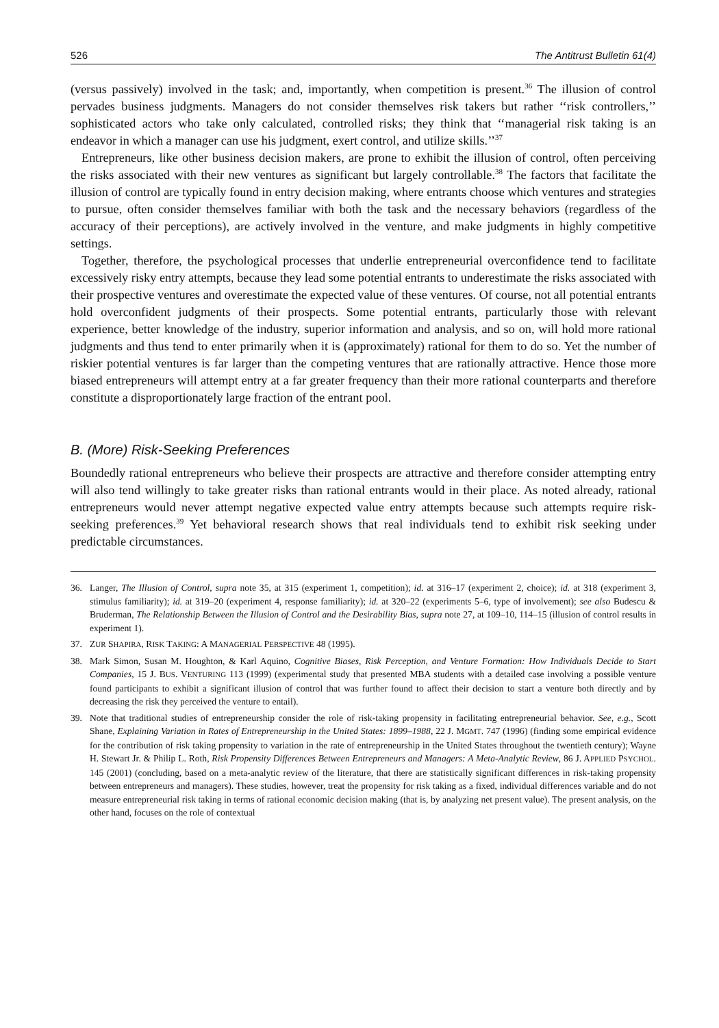526 The Antitrust Bulletin 61(4)
(versus passively) involved in the task; and, importantly, when competition is present.<sup>36</sup> The illusion of control pervades business judgments. Managers do not consider themselves risk takers but rather ‘‘risk controllers,’’ sophisticated actors who take only calculated, controlled risks; they think that ‘‘managerial risk taking is an endeavor in which a manager can use his judgment, exert control, and utilize skills.’’<sup>37</sup>
Entrepreneurs, like other business decision makers, are prone to exhibit the illusion of control, often perceiving the risks associated with their new ventures as significant but largely controllable.<sup>38</sup> The factors that facilitate the illusion of control are typically found in entry decision making, where entrants choose which ventures and strategies to pursue, often consider themselves familiar with both the task and the necessary behaviors (regardless of the accuracy of their perceptions), are actively involved in the venture, and make judgments in highly competitive settings.
Together, therefore, the psychological processes that underlie entrepreneurial overconfidence tend to facilitate excessively risky entry attempts, because they lead some potential entrants to underestimate the risks associated with their prospective ventures and overestimate the expected value of these ventures. Of course, not all potential entrants hold overconfident judgments of their prospects. Some potential entrants, particularly those with relevant experience, better knowledge of the industry, superior information and analysis, and so on, will hold more rational judgments and thus tend to enter primarily when it is (approximately) rational for them to do so. Yet the number of riskier potential ventures is far larger than the competing ventures that are rationally attractive. Hence those more biased entrepreneurs will attempt entry at a far greater frequency than their more rational counterparts and therefore constitute a disproportionately large fraction of the entrant pool.
B. (More) Risk-Seeking Preferences
Boundedly rational entrepreneurs who believe their prospects are attractive and therefore consider attempting entry will also tend willingly to take greater risks than rational entrants would in their place. As noted already, rational entrepreneurs would never attempt negative expected value entry attempts because such attempts require risk-seeking preferences.<sup>39</sup> Yet behavioral research shows that real individuals tend to exhibit risk seeking under predictable circumstances.
36. Langer, The Illusion of Control, supra note 35, at 315 (experiment 1, competition); id. at 316–17 (experiment 2, choice); id. at 318 (experiment 3, stimulus familiarity); id. at 319–20 (experiment 4, response familiarity); id. at 320–22 (experiments 5–6, type of involvement); see also Budescu & Bruderman, The Relationship Between the Illusion of Control and the Desirability Bias, supra note 27, at 109–10, 114–15 (illusion of control results in experiment 1).
37. ZUR SHAPIRA, RISK TAKING: A MANAGERIAL PERSPECTIVE 48 (1995).
38. Mark Simon, Susan M. Houghton, & Karl Aquino, Cognitive Biases, Risk Perception, and Venture Formation: How Individuals Decide to Start Companies, 15 J. BUS. VENTURING 113 (1999) (experimental study that presented MBA students with a detailed case involving a possible venture found participants to exhibit a significant illusion of control that was further found to affect their decision to start a venture both directly and by decreasing the risk they perceived the venture to entail).
39. Note that traditional studies of entrepreneurship consider the role of risk-taking propensity in facilitating entrepreneurial behavior. See, e.g., Scott Shane, Explaining Variation in Rates of Entrepreneurship in the United States: 1899–1988, 22 J. MGMT. 747 (1996) (finding some empirical evidence for the contribution of risk taking propensity to variation in the rate of entrepreneurship in the United States throughout the twentieth century); Wayne H. Stewart Jr. & Philip L. Roth, Risk Propensity Differences Between Entrepreneurs and Managers: A Meta-Analytic Review, 86 J. APPLIED PSYCHOL. 145 (2001) (concluding, based on a meta-analytic review of the literature, that there are statistically significant differences in risk-taking propensity between entrepreneurs and managers). These studies, however, treat the propensity for risk taking as a fixed, individual differences variable and do not measure entrepreneurial risk taking in terms of rational economic decision making (that is, by analyzing net present value). The present analysis, on the other hand, focuses on the role of contextual